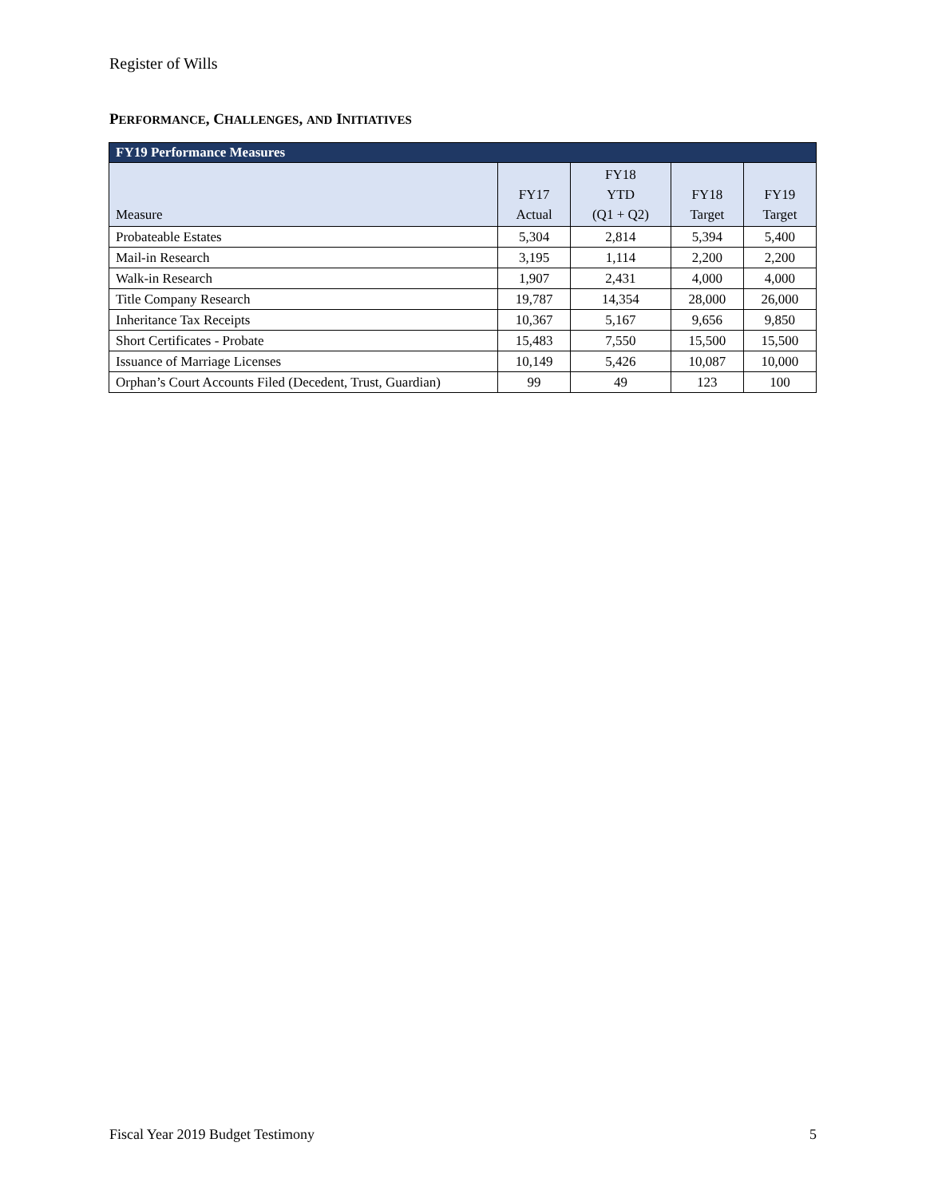Register of Wills
PERFORMANCE, CHALLENGES, AND INITIATIVES
| FY19 Performance Measures | | | | |
| --- | --- | --- | --- | --- |
| Measure | FY17 Actual | FY18 YTD (Q1 + Q2) | FY18 Target | FY19 Target |
| Probateable Estates | 5,304 | 2,814 | 5,394 | 5,400 |
| Mail-in Research | 3,195 | 1,114 | 2,200 | 2,200 |
| Walk-in Research | 1,907 | 2,431 | 4,000 | 4,000 |
| Title Company Research | 19,787 | 14,354 | 28,000 | 26,000 |
| Inheritance Tax Receipts | 10,367 | 5,167 | 9,656 | 9,850 |
| Short Certificates - Probate | 15,483 | 7,550 | 15,500 | 15,500 |
| Issuance of Marriage Licenses | 10,149 | 5,426 | 10,087 | 10,000 |
| Orphan’s Court Accounts Filed (Decedent, Trust, Guardian) | 99 | 49 | 123 | 100 |
Fiscal Year 2019 Budget Testimony 5